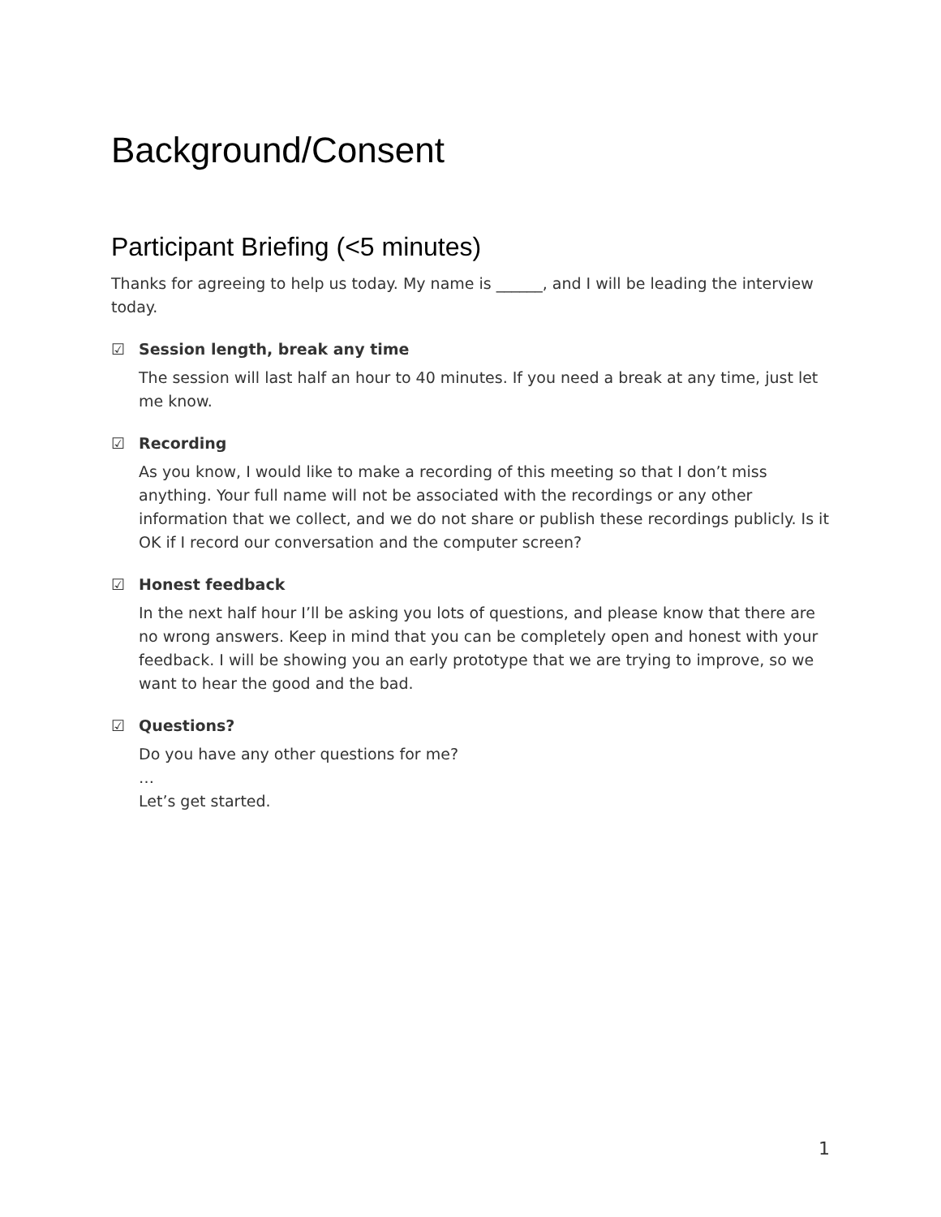Background/Consent
Participant Briefing (<5 minutes)
Thanks for agreeing to help us today. My name is ______, and I will be leading the interview today.
☑ Session length, break any time
The session will last half an hour to 40 minutes. If you need a break at any time, just let me know.
☑ Recording
As you know, I would like to make a recording of this meeting so that I don’t miss anything. Your full name will not be associated with the recordings or any other information that we collect, and we do not share or publish these recordings publicly. Is it OK if I record our conversation and the computer screen?
☑ Honest feedback
In the next half hour I’ll be asking you lots of questions, and please know that there are no wrong answers. Keep in mind that you can be completely open and honest with your feedback. I will be showing you an early prototype that we are trying to improve, so we want to hear the good and the bad.
☑ Questions?
Do you have any other questions for me?
…
Let’s get started.
1